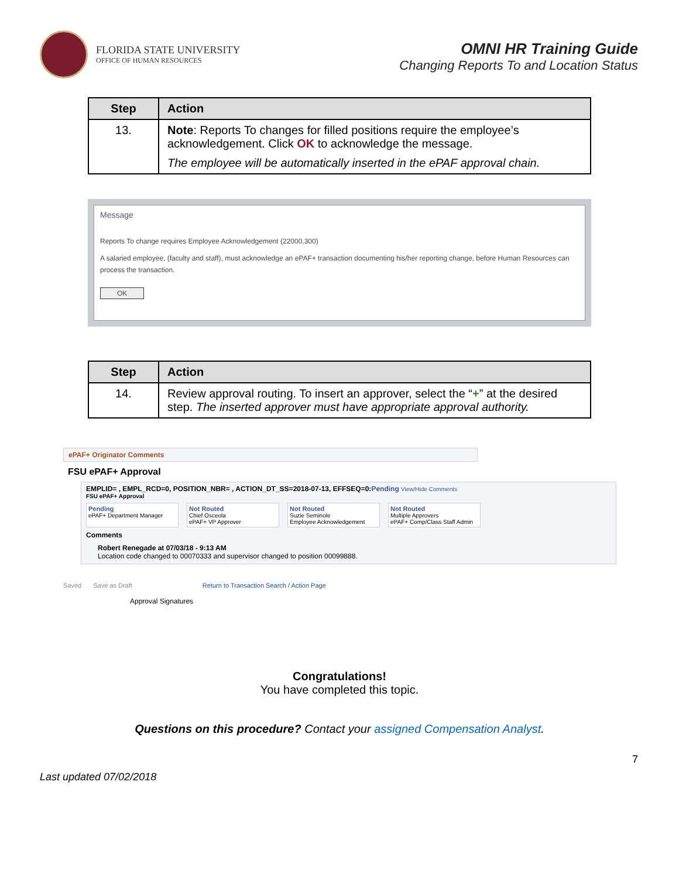FLORIDA STATE UNIVERSITY
OFFICE OF HUMAN RESOURCES
OMNI HR Training Guide
Changing Reports To and Location Status
| Step | Action |
| --- | --- |
| 13. | Note : Reports To changes for filled positions require the employee’s acknowledgement. Click OK to acknowledge the message. The employee will be automatically inserted in the ePAF approval chain. |
Message
Reports To change requires Employee Acknowledgement (22000,300)
A salaried employee, (faculty and staff), must acknowledge an ePAF+ transaction documenting his/her reporting change, before Human Resources can process the transaction.
OK
| Step | Action |
| --- | --- |
| 14. | Review approval routing. To insert an approver, select the “ + ” at the desired step. The inserted approver must have appropriate approval authority. |
ePAF+ Originator Comments
FSU ePAF+ Approval
EMPLID= , EMPL_RCD=0, POSITION_NBR= , ACTION_DT_SS=2018-07-13, EFFSEQ=0:Pending View/Hide Comments
FSU ePAF+ Approval
Pending
ePAF+ Department Manager
Not Routed
Chief Osceola
ePAF+ VP Approver
Not Routed
Suzie Seminole
Employee Acknowledgement
Not Routed
Multiple Approvers
ePAF+ Comp/Class Staff Admin
Comments
Robert Renegade at 07/03/18 - 9:13 AM
Location code changed to 00070333 and supervisor changed to position 00099888.
Saved Save as Draft Return to Transaction Search / Action Page
Approval Signatures
Congratulations!
You have completed this topic.
Questions on this procedure? Contact your assigned Compensation Analyst.
Last updated 07/02/2018 7